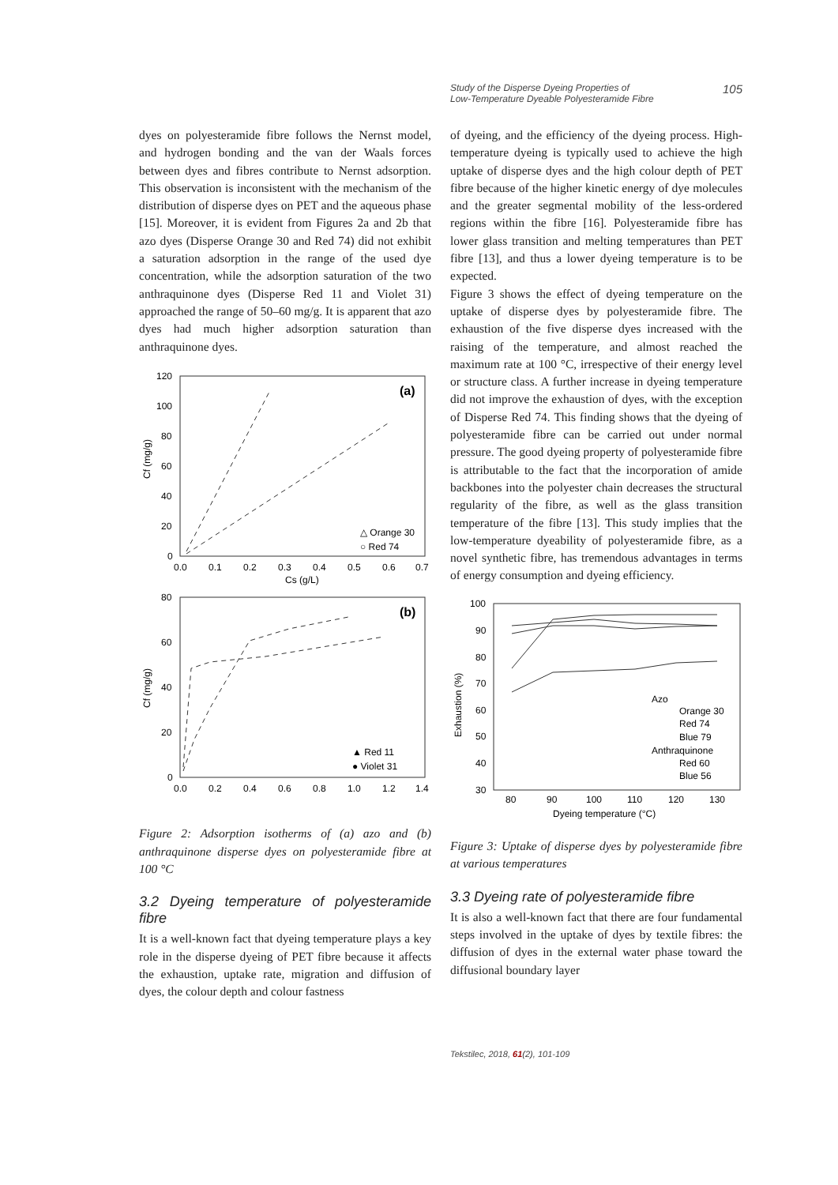Study of the Disperse Dyeing Properties of
Low-Temperature Dyeable Polyesteramide Fibre 105
dyes on polyesteramide fibre follows the Nernst model, and hydrogen bonding and the van der Waals forces between dyes and fibres contribute to Nernst adsorption. This observation is inconsistent with the mechanism of the distribution of disperse dyes on PET and the aqueous phase [15]. Moreover, it is evident from Figures 2a and 2b that azo dyes (Disperse Orange 30 and Red 74) did not exhibit a saturation adsorption in the range of the used dye concentration, while the adsorption saturation of the two anthraquinone dyes (Disperse Red 11 and Violet 31) approached the range of 50–60 mg/g. It is apparent that azo dyes had much higher adsorption saturation than anthraquinone dyes.
Cf (mg/g)
120
100
80
60
40
20
0
0.0
0.1
0.2
0.3
0.4
0.5
0.6
0.7
Cs (g/L)
(a)
△ Orange 30
○ Red 74
Cf (mg/g)
80
60
40
20
0
0.0
0.2
0.4
0.6
0.8
1.0
1.2
1.4
(b)
▲ Red 11
● Violet 31
Cs (g/L)
Figure 2: Adsorption isotherms of (a) azo and (b) anthraquinone disperse dyes on polyesteramide fibre at 100 °C
3.2 Dyeing temperature of polyesteramide fibre
It is a well-known fact that dyeing temperature plays a key role in the disperse dyeing of PET fibre because it affects the exhaustion, uptake rate, migration and diffusion of dyes, the colour depth and colour fastness
of dyeing, and the efficiency of the dyeing process. High-temperature dyeing is typically used to achieve the high uptake of disperse dyes and the high colour depth of PET fibre because of the higher kinetic energy of dye molecules and the greater segmental mobility of the less-ordered regions within the fibre [16]. Polyesteramide fibre has lower glass transition and melting temperatures than PET fibre [13], and thus a lower dyeing temperature is to be expected.
Figure 3 shows the effect of dyeing temperature on the uptake of disperse dyes by polyesteramide fibre. The exhaustion of the five disperse dyes increased with the raising of the temperature, and almost reached the maximum rate at 100 °C, irrespective of their energy level or structure class. A further increase in dyeing temperature did not improve the exhaustion of dyes, with the exception of Disperse Red 74. This finding shows that the dyeing of polyesteramide fibre can be carried out under normal pressure. The good dyeing property of polyesteramide fibre is attributable to the fact that the incorporation of amide backbones into the polyester chain decreases the structural regularity of the fibre, as well as the glass transition temperature of the fibre [13]. This study implies that the low-temperature dyeability of polyesteramide fibre, as a novel synthetic fibre, has tremendous advantages in terms of energy consumption and dyeing efficiency.
Exhaustion (%)
100
90
80
70
60
50
40
30
80
90
100
110
120
130
Dyeing temperature (°C)
Azo
Orange 30
Red 74
Blue 79
Anthraquinone
Red 60
Blue 56
Figure 3: Uptake of disperse dyes by polyesteramide fibre at various temperatures
3.3 Dyeing rate of polyesteramide fibre
It is also a well-known fact that there are four fundamental steps involved in the uptake of dyes by textile fibres: the diffusion of dyes in the external water phase toward the diffusional boundary layer
Tekstilec, 2018, 61(2), 101-109